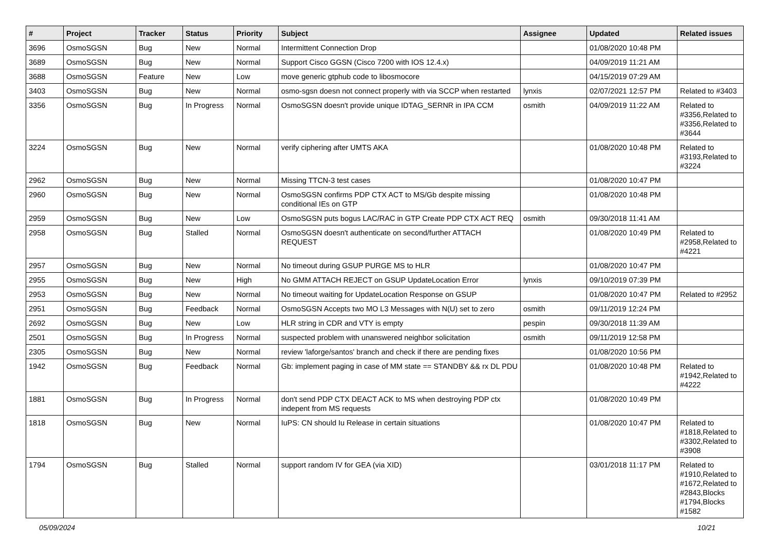| # | Project | Tracker | Status | Priority | Subject | Assignee | Updated | Related issues |
| --- | --- | --- | --- | --- | --- | --- | --- | --- |
| 3696 | OsmoSGSN | Bug | New | Normal | Intermittent Connection Drop | | 01/08/2020 10:48 PM | |
| 3689 | OsmoSGSN | Bug | New | Normal | Support Cisco GGSN (Cisco 7200 with IOS 12.4.x) | | 04/09/2019 11:21 AM | |
| 3688 | OsmoSGSN | Feature | New | Low | move generic gtphub code to libosmocore | | 04/15/2019 07:29 AM | |
| 3403 | OsmoSGSN | Bug | New | Normal | osmo-sgsn doesn not connect properly with via SCCP when restarted | lynxis | 02/07/2021 12:57 PM | Related to #3403 |
| 3356 | OsmoSGSN | Bug | In Progress | Normal | OsmoSGSN doesn't provide unique IDTAG_SERNR in IPA CCM | osmith | 04/09/2019 11:22 AM | Related to #3356,Related to #3356,Related to #3644 |
| 3224 | OsmoSGSN | Bug | New | Normal | verify ciphering after UMTS AKA | | 01/08/2020 10:48 PM | Related to #3193,Related to #3224 |
| 2962 | OsmoSGSN | Bug | New | Normal | Missing TTCN-3 test cases | | 01/08/2020 10:47 PM | |
| 2960 | OsmoSGSN | Bug | New | Normal | OsmoSGSN confirms PDP CTX ACT to MS/Gb despite missing conditional IEs on GTP | | 01/08/2020 10:48 PM | |
| 2959 | OsmoSGSN | Bug | New | Low | OsmoSGSN puts bogus LAC/RAC in GTP Create PDP CTX ACT REQ | osmith | 09/30/2018 11:41 AM | |
| 2958 | OsmoSGSN | Bug | Stalled | Normal | OsmoSGSN doesn't authenticate on second/further ATTACH REQUEST | | 01/08/2020 10:49 PM | Related to #2958,Related to #4221 |
| 2957 | OsmoSGSN | Bug | New | Normal | No timeout during GSUP PURGE MS to HLR | | 01/08/2020 10:47 PM | |
| 2955 | OsmoSGSN | Bug | New | High | No GMM ATTACH REJECT on GSUP UpdateLocation Error | lynxis | 09/10/2019 07:39 PM | |
| 2953 | OsmoSGSN | Bug | New | Normal | No timeout waiting for UpdateLocation Response on GSUP | | 01/08/2020 10:47 PM | Related to #2952 |
| 2951 | OsmoSGSN | Bug | Feedback | Normal | OsmoSGSN Accepts two MO L3 Messages with N(U) set to zero | osmith | 09/11/2019 12:24 PM | |
| 2692 | OsmoSGSN | Bug | New | Low | HLR string in CDR and VTY is empty | pespin | 09/30/2018 11:39 AM | |
| 2501 | OsmoSGSN | Bug | In Progress | Normal | suspected problem with unanswered neighbor solicitation | osmith | 09/11/2019 12:58 PM | |
| 2305 | OsmoSGSN | Bug | New | Normal | review 'laforge/santos' branch and check if there are pending fixes | | 01/08/2020 10:56 PM | |
| 1942 | OsmoSGSN | Bug | Feedback | Normal | Gb: implement paging in case of MM state == STANDBY && rx DL PDU | | 01/08/2020 10:48 PM | Related to #1942,Related to #4222 |
| 1881 | OsmoSGSN | Bug | In Progress | Normal | don't send PDP CTX DEACT ACK to MS when destroying PDP ctx indepent from MS requests | | 01/08/2020 10:49 PM | |
| 1818 | OsmoSGSN | Bug | New | Normal | IuPS: CN should Iu Release in certain situations | | 01/08/2020 10:47 PM | Related to #1818,Related to #3302,Related to #3908 |
| 1794 | OsmoSGSN | Bug | Stalled | Normal | support random IV for GEA (via XID) | | 03/01/2018 11:17 PM | Related to #1910,Related to #1672,Related to #2843,Blocks #1794,Blocks #1582 |
05/09/2024 10/21